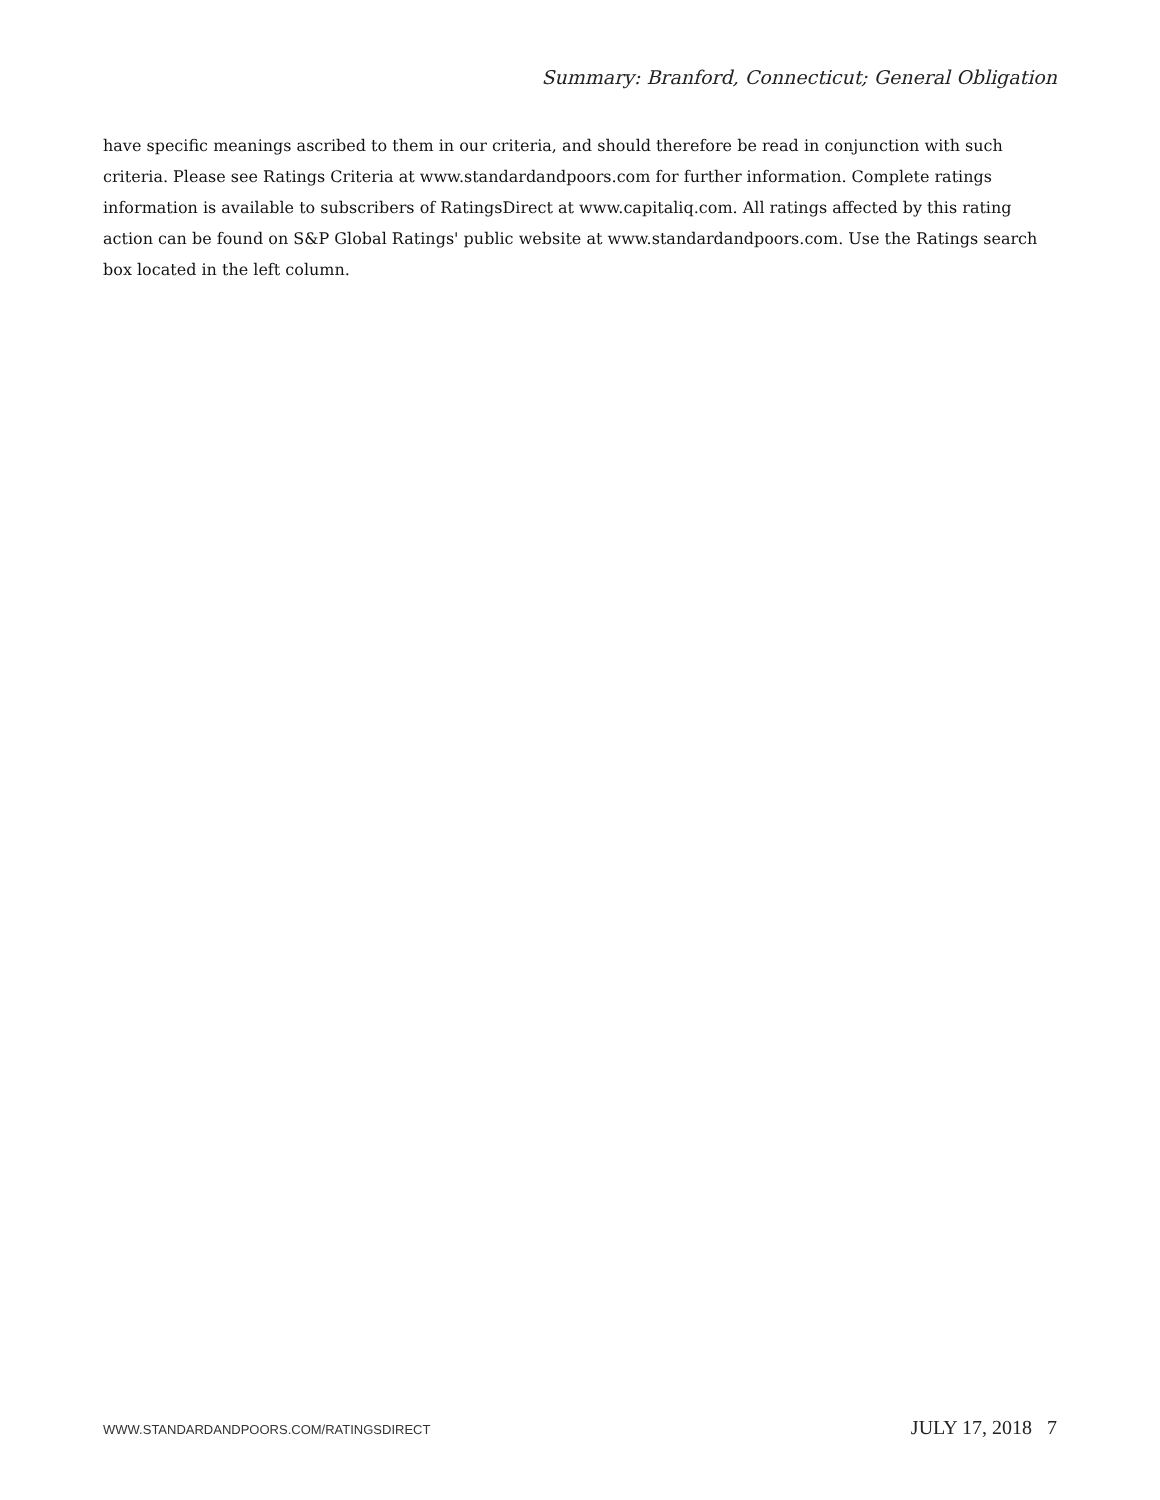Summary: Branford, Connecticut; General Obligation
have specific meanings ascribed to them in our criteria, and should therefore be read in conjunction with such criteria. Please see Ratings Criteria at www.standardandpoors.com for further information. Complete ratings information is available to subscribers of RatingsDirect at www.capitaliq.com. All ratings affected by this rating action can be found on S&P Global Ratings' public website at www.standardandpoors.com. Use the Ratings search box located in the left column.
WWW.STANDARDANDPOORS.COM/RATINGSDIRECT JULY 17, 2018 7